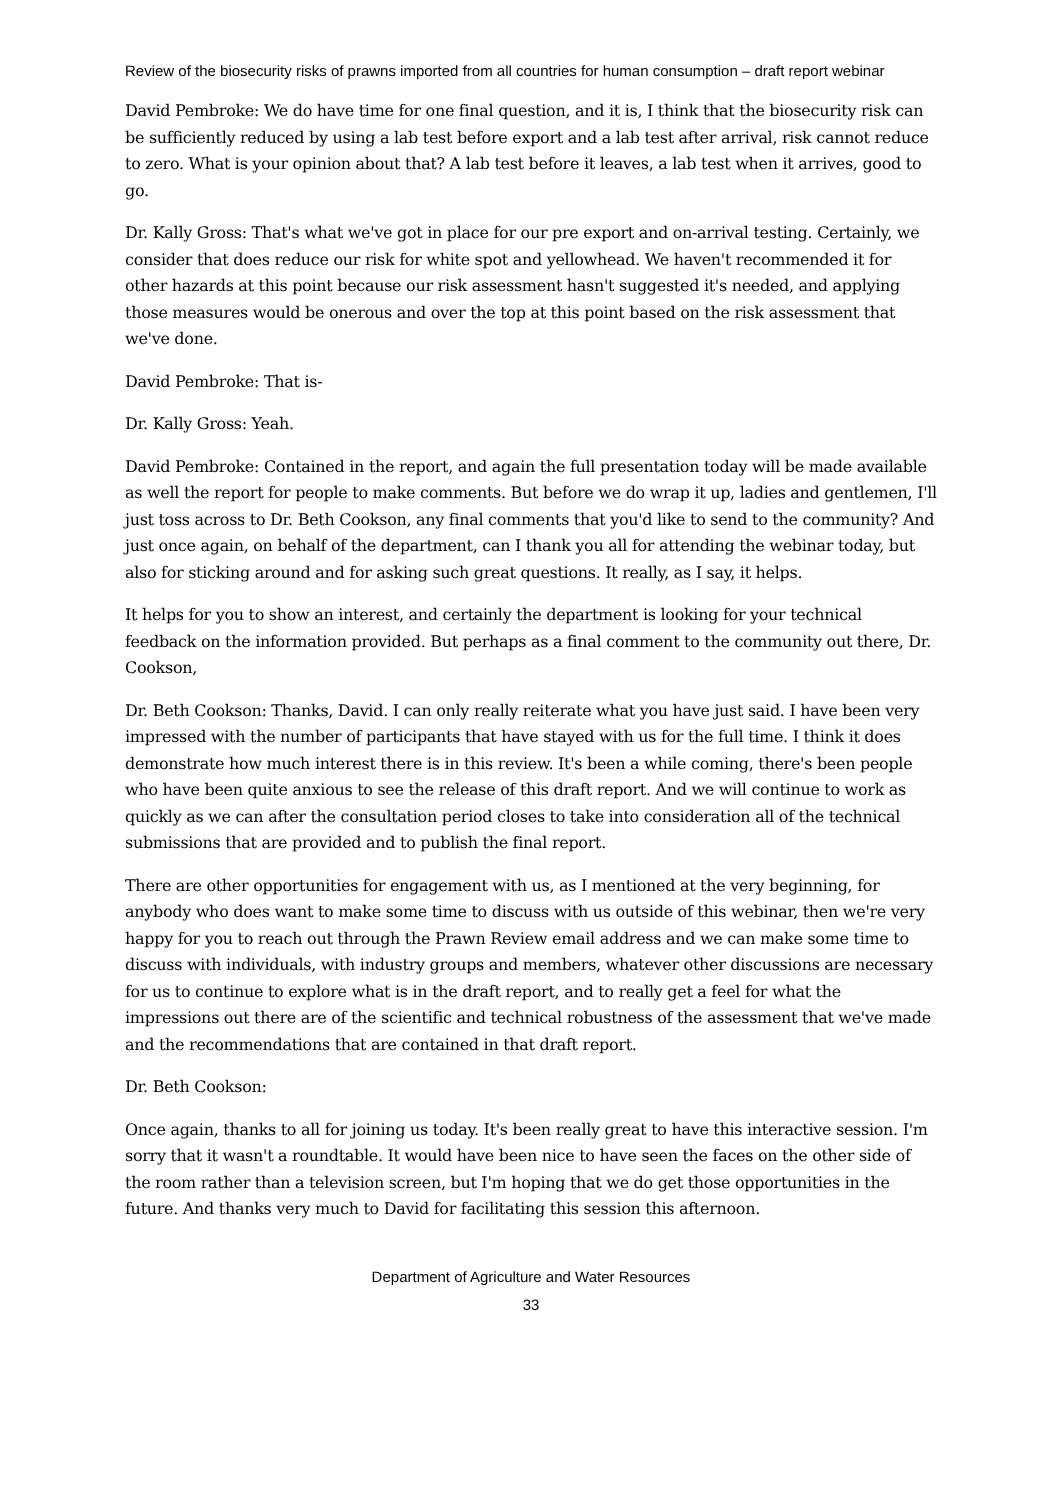Review of the biosecurity risks of prawns imported from all countries for human consumption – draft report webinar
David Pembroke: We do have time for one final question, and it is, I think that the biosecurity risk can be sufficiently reduced by using a lab test before export and a lab test after arrival, risk cannot reduce to zero. What is your opinion about that? A lab test before it leaves, a lab test when it arrives, good to go.
Dr. Kally Gross: That's what we've got in place for our pre export and on-arrival testing. Certainly, we consider that does reduce our risk for white spot and yellowhead. We haven't recommended it for other hazards at this point because our risk assessment hasn't suggested it's needed, and applying those measures would be onerous and over the top at this point based on the risk assessment that we've done.
David Pembroke: That is-
Dr. Kally Gross: Yeah.
David Pembroke: Contained in the report, and again the full presentation today will be made available as well the report for people to make comments. But before we do wrap it up, ladies and gentlemen, I'll just toss across to Dr. Beth Cookson, any final comments that you'd like to send to the community? And just once again, on behalf of the department, can I thank you all for attending the webinar today, but also for sticking around and for asking such great questions. It really, as I say, it helps.
It helps for you to show an interest, and certainly the department is looking for your technical feedback on the information provided. But perhaps as a final comment to the community out there, Dr. Cookson,
Dr. Beth Cookson: Thanks, David. I can only really reiterate what you have just said. I have been very impressed with the number of participants that have stayed with us for the full time. I think it does demonstrate how much interest there is in this review. It's been a while coming, there's been people who have been quite anxious to see the release of this draft report. And we will continue to work as quickly as we can after the consultation period closes to take into consideration all of the technical submissions that are provided and to publish the final report.
There are other opportunities for engagement with us, as I mentioned at the very beginning, for anybody who does want to make some time to discuss with us outside of this webinar, then we're very happy for you to reach out through the Prawn Review email address and we can make some time to discuss with individuals, with industry groups and members, whatever other discussions are necessary for us to continue to explore what is in the draft report, and to really get a feel for what the impressions out there are of the scientific and technical robustness of the assessment that we've made and the recommendations that are contained in that draft report.
Dr. Beth Cookson:
Once again, thanks to all for joining us today. It's been really great to have this interactive session. I'm sorry that it wasn't a roundtable. It would have been nice to have seen the faces on the other side of the room rather than a television screen, but I'm hoping that we do get those opportunities in the future. And thanks very much to David for facilitating this session this afternoon.
Department of Agriculture and Water Resources
33